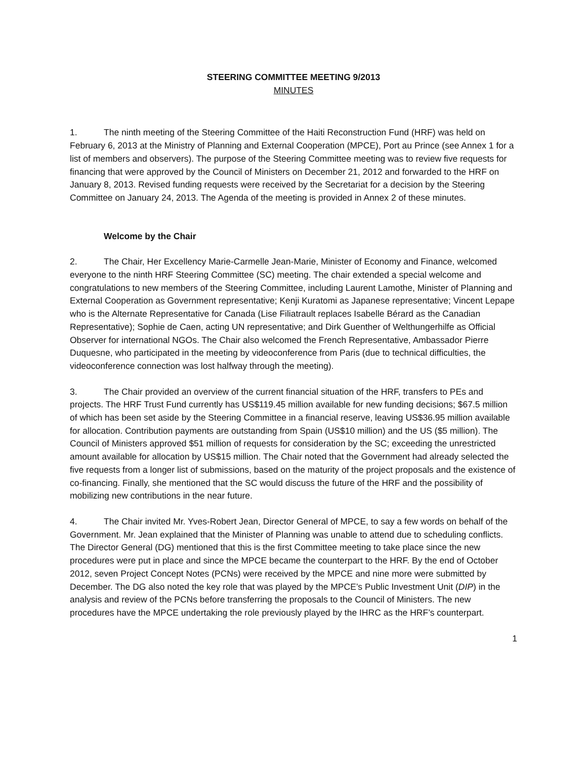STEERING COMMITTEE MEETING 9/2013
MINUTES
1. The ninth meeting of the Steering Committee of the Haiti Reconstruction Fund (HRF) was held on February 6, 2013 at the Ministry of Planning and External Cooperation (MPCE), Port au Prince (see Annex 1 for a list of members and observers). The purpose of the Steering Committee meeting was to review five requests for financing that were approved by the Council of Ministers on December 21, 2012 and forwarded to the HRF on January 8, 2013. Revised funding requests were received by the Secretariat for a decision by the Steering Committee on January 24, 2013. The Agenda of the meeting is provided in Annex 2 of these minutes.
Welcome by the Chair
2. The Chair, Her Excellency Marie-Carmelle Jean-Marie, Minister of Economy and Finance, welcomed everyone to the ninth HRF Steering Committee (SC) meeting. The chair extended a special welcome and congratulations to new members of the Steering Committee, including Laurent Lamothe, Minister of Planning and External Cooperation as Government representative; Kenji Kuratomi as Japanese representative; Vincent Lepape who is the Alternate Representative for Canada (Lise Filiatrault replaces Isabelle Bérard as the Canadian Representative); Sophie de Caen, acting UN representative; and Dirk Guenther of Welthungerhilfe as Official Observer for international NGOs. The Chair also welcomed the French Representative, Ambassador Pierre Duquesne, who participated in the meeting by videoconference from Paris (due to technical difficulties, the videoconference connection was lost halfway through the meeting).
3. The Chair provided an overview of the current financial situation of the HRF, transfers to PEs and projects. The HRF Trust Fund currently has US$119.45 million available for new funding decisions; $67.5 million of which has been set aside by the Steering Committee in a financial reserve, leaving US$36.95 million available for allocation. Contribution payments are outstanding from Spain (US$10 million) and the US ($5 million). The Council of Ministers approved $51 million of requests for consideration by the SC; exceeding the unrestricted amount available for allocation by US$15 million. The Chair noted that the Government had already selected the five requests from a longer list of submissions, based on the maturity of the project proposals and the existence of co-financing. Finally, she mentioned that the SC would discuss the future of the HRF and the possibility of mobilizing new contributions in the near future.
4. The Chair invited Mr. Yves-Robert Jean, Director General of MPCE, to say a few words on behalf of the Government. Mr. Jean explained that the Minister of Planning was unable to attend due to scheduling conflicts. The Director General (DG) mentioned that this is the first Committee meeting to take place since the new procedures were put in place and since the MPCE became the counterpart to the HRF. By the end of October 2012, seven Project Concept Notes (PCNs) were received by the MPCE and nine more were submitted by December. The DG also noted the key role that was played by the MPCE’s Public Investment Unit (DIP) in the analysis and review of the PCNs before transferring the proposals to the Council of Ministers. The new procedures have the MPCE undertaking the role previously played by the IHRC as the HRF’s counterpart.
1